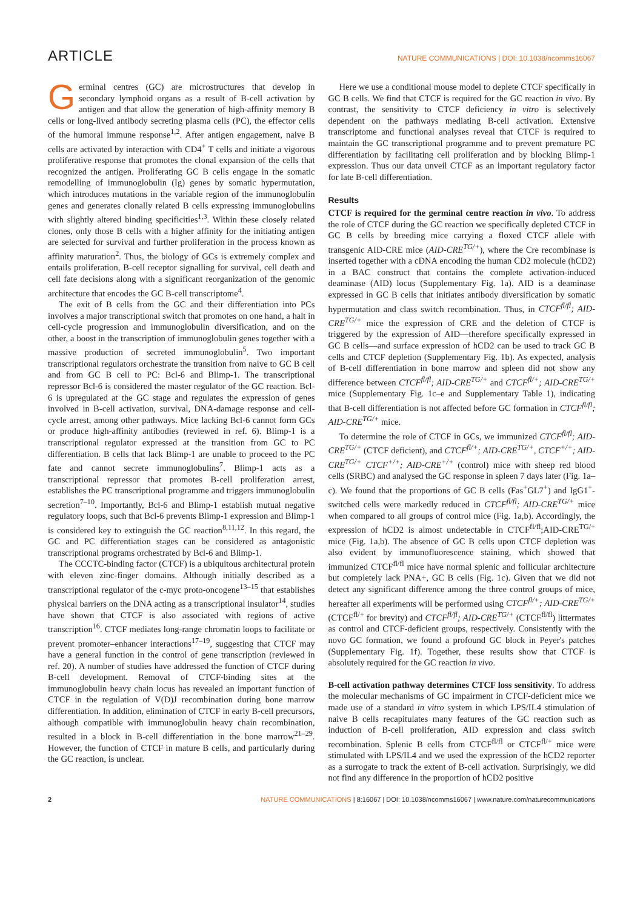ARTICLE NATURE COMMUNICATIONS | DOI: 10.1038/ncomms16067
Germinal centres (GC) are microstructures that develop in secondary lymphoid organs as a result of B-cell activation by antigen and that allow the generation of high-affinity memory B cells or long-lived antibody secreting plasma cells (PC), the effector cells of the humoral immune response<sup>1,2</sup>. After antigen engagement, naive B cells are activated by interaction with CD4<sup>+</sup> T cells and initiate a vigorous proliferative response that promotes the clonal expansion of the cells that recognized the antigen. Proliferating GC B cells engage in the somatic remodelling of immunoglobulin (Ig) genes by somatic hypermutation, which introduces mutations in the variable region of the immunoglobulin genes and generates clonally related B cells expressing immunoglobulins with slightly altered binding specificities<sup>1,3</sup>. Within these closely related clones, only those B cells with a higher affinity for the initiating antigen are selected for survival and further proliferation in the process known as affinity maturation<sup>2</sup>. Thus, the biology of GCs is extremely complex and entails proliferation, B-cell receptor signalling for survival, cell death and cell fate decisions along with a significant reorganization of the genomic architecture that encodes the GC B-cell transcriptome<sup>4</sup>.
The exit of B cells from the GC and their differentiation into PCs involves a major transcriptional switch that promotes on one hand, a halt in cell-cycle progression and immunoglobulin diversification, and on the other, a boost in the transcription of immunoglobulin genes together with a massive production of secreted immunoglobulin<sup>5</sup>. Two important transcriptional regulators orchestrate the transition from naive to GC B cell and from GC B cell to PC: Bcl-6 and Blimp-1. The transcriptional repressor Bcl-6 is considered the master regulator of the GC reaction. Bcl-6 is upregulated at the GC stage and regulates the expression of genes involved in B-cell activation, survival, DNA-damage response and cell-cycle arrest, among other pathways. Mice lacking Bcl-6 cannot form GCs or produce high-affinity antibodies (reviewed in ref. 6). Blimp-1 is a transcriptional regulator expressed at the transition from GC to PC differentiation. B cells that lack Blimp-1 are unable to proceed to the PC fate and cannot secrete immunoglobulins<sup>7</sup>. Blimp-1 acts as a transcriptional repressor that promotes B-cell proliferation arrest, establishes the PC transcriptional programme and triggers immunoglobulin secretion<sup>7–10</sup>. Importantly, Bcl-6 and Blimp-1 establish mutual negative regulatory loops, such that Bcl-6 prevents Blimp-1 expression and Blimp-1 is considered key to extinguish the GC reaction<sup>8,11,12</sup>. In this regard, the GC and PC differentiation stages can be considered as antagonistic transcriptional programs orchestrated by Bcl-6 and Blimp-1.
The CCCTC-binding factor (CTCF) is a ubiquitous architectural protein with eleven zinc-finger domains. Although initially described as a transcriptional regulator of the c-myc proto-oncogene<sup>13–15</sup> that establishes physical barriers on the DNA acting as a transcriptional insulator<sup>14</sup>, studies have shown that CTCF is also associated with regions of active transcription<sup>16</sup>. CTCF mediates long-range chromatin loops to facilitate or prevent promoter–enhancer interactions<sup>17–19</sup>, suggesting that CTCF may have a general function in the control of gene transcription (reviewed in ref. 20). A number of studies have addressed the function of CTCF during B-cell development. Removal of CTCF-binding sites at the immunoglobulin heavy chain locus has revealed an important function of CTCF in the regulation of V(D)J recombination during bone marrow differentiation. In addition, elimination of CTCF in early B-cell precursors, although compatible with immunoglobulin heavy chain recombination, resulted in a block in B-cell differentiation in the bone marrow<sup>21–29</sup>. However, the function of CTCF in mature B cells, and particularly during the GC reaction, is unclear.
Here we use a conditional mouse model to deplete CTCF specifically in GC B cells. We find that CTCF is required for the GC reaction in vivo. By contrast, the sensitivity to CTCF deficiency in vitro is selectively dependent on the pathways mediating B-cell activation. Extensive transcriptome and functional analyses reveal that CTCF is required to maintain the GC transcriptional programme and to prevent premature PC differentiation by facilitating cell proliferation and by blocking Blimp-1 expression. Thus our data unveil CTCF as an important regulatory factor for late B-cell differentiation.
Results
CTCF is required for the germinal centre reaction in vivo. To address the role of CTCF during the GC reaction we specifically depleted CTCF in GC B cells by breeding mice carrying a floxed CTCF allele with transgenic AID-CRE mice (AID-CRE<sup>TG/+</sup>), where the Cre recombinase is inserted together with a cDNA encoding the human CD2 molecule (hCD2) in a BAC construct that contains the complete activation-induced deaminase (AID) locus (Supplementary Fig. 1a). AID is a deaminase expressed in GC B cells that initiates antibody diversification by somatic hypermutation and class switch recombination. Thus, in CTCF<sup>fl/fl</sup>; AID-CRE<sup>TG/+</sup> mice the expression of CRE and the deletion of CTCF is triggered by the expression of AID—therefore specifically expressed in GC B cells—and surface expression of hCD2 can be used to track GC B cells and CTCF depletion (Supplementary Fig. 1b). As expected, analysis of B-cell differentiation in bone marrow and spleen did not show any difference between CTCF<sup>fl/fl</sup>; AID-CRE<sup>TG/+</sup> and CTCF<sup>fl/+</sup>; AID-CRE<sup>TG/+</sup> mice (Supplementary Fig. 1c–e and Supplementary Table 1), indicating that B-cell differentiation is not affected before GC formation in CTCF<sup>fl/fl</sup>; AID-CRE<sup>TG/+</sup> mice.
To determine the role of CTCF in GCs, we immunized CTCF<sup>fl/fl</sup>; AID-CRE<sup>TG/+</sup> (CTCF deficient), and CTCF<sup>fl/+</sup>; AID-CRE<sup>TG/+</sup>, CTCF<sup>+/+</sup>; AID-CRE<sup>TG/+</sup> CTCF<sup>+/+</sup>; AID-CRE<sup>+/+</sup> (control) mice with sheep red blood cells (SRBC) and analysed the GC response in spleen 7 days later (Fig. 1a–c). We found that the proportions of GC B cells (Fas<sup>+</sup>GL7<sup>+</sup>) and IgG1<sup>+</sup>-switched cells were markedly reduced in CTCF<sup>fl/fl</sup>; AID-CRE<sup>TG/+</sup> mice when compared to all groups of control mice (Fig. 1a,b). Accordingly, the expression of hCD2 is almost undetectable in CTCF<sup>fl/fl</sup>;AID-CRE<sup>TG/+</sup> mice (Fig. 1a,b). The absence of GC B cells upon CTCF depletion was also evident by immunofluorescence staining, which showed that immunized CTCF<sup>fl/fl</sup> mice have normal splenic and follicular architecture but completely lack PNA+, GC B cells (Fig. 1c). Given that we did not detect any significant difference among the three control groups of mice, hereafter all experiments will be performed using CTCF<sup>fl/+</sup>; AID-CRE<sup>TG/+</sup> (CTCF<sup>fl/+</sup> for brevity) and CTCF<sup>fl/fl</sup>; AID-CRE<sup>TG/+</sup> (CTCF<sup>fl/fl</sup>) littermates as control and CTCF-deficient groups, respectively. Consistently with the novo GC formation, we found a profound GC block in Peyer's patches (Supplementary Fig. 1f). Together, these results show that CTCF is absolutely required for the GC reaction in vivo.
B-cell activation pathway determines CTCF loss sensitivity. To address the molecular mechanisms of GC impairment in CTCF-deficient mice we made use of a standard in vitro system in which LPS/IL4 stimulation of naive B cells recapitulates many features of the GC reaction such as induction of B-cell proliferation, AID expression and class switch recombination. Splenic B cells from CTCF<sup>fl/fl</sup> or CTCF<sup>fl/+</sup> mice were stimulated with LPS/IL4 and we used the expression of the hCD2 reporter as a surrogate to track the extent of B-cell activation. Surprisingly, we did not find any difference in the proportion of hCD2 positive
2 NATURE COMMUNICATIONS | 8:16067 | DOI: 10.1038/ncomms16067 | www.nature.com/naturecommunications